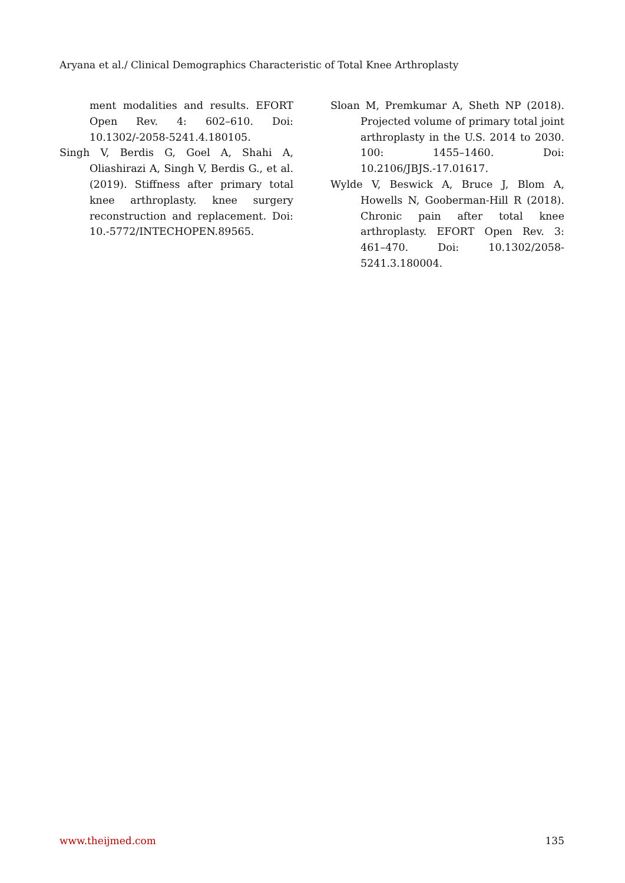Aryana et al./ Clinical Demographics Characteristic of Total Knee Arthroplasty
ment modalities and results. EFORT Open Rev. 4: 602–610. Doi: 10.1302/-2058-5241.4.180105.
Singh V, Berdis G, Goel A, Shahi A, Oliashirazi A, Singh V, Berdis G., et al. (2019). Stiffness after primary total knee arthroplasty. knee surgery reconstruction and replacement. Doi: 10.-5772/INTECHOPEN.89565.
Sloan M, Premkumar A, Sheth NP (2018). Projected volume of primary total joint arthroplasty in the U.S. 2014 to 2030. 100: 1455–1460. Doi: 10.2106/JBJS.-17.01617.
Wylde V, Beswick A, Bruce J, Blom A, Howells N, Gooberman-Hill R (2018). Chronic pain after total knee arthroplasty. EFORT Open Rev. 3: 461–470. Doi: 10.1302/2058-5241.3.180004.
www.theijmed.com 135